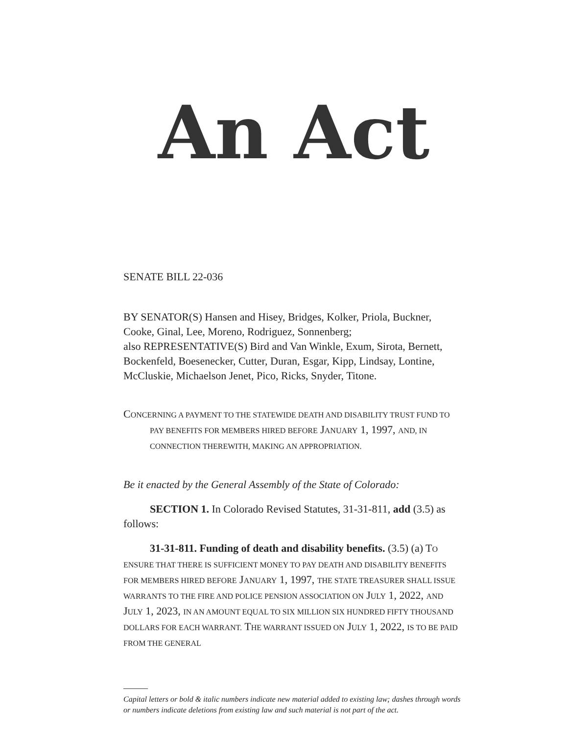An Act
SENATE BILL 22-036
BY SENATOR(S) Hansen and Hisey, Bridges, Kolker, Priola, Buckner, Cooke, Ginal, Lee, Moreno, Rodriguez, Sonnenberg;
also REPRESENTATIVE(S) Bird and Van Winkle, Exum, Sirota, Bernett, Bockenfeld, Boesenecker, Cutter, Duran, Esgar, Kipp, Lindsay, Lontine, McCluskie, Michaelson Jenet, Pico, Ricks, Snyder, Titone.
CONCERNING A PAYMENT TO THE STATEWIDE DEATH AND DISABILITY TRUST FUND TO PAY BENEFITS FOR MEMBERS HIRED BEFORE JANUARY 1, 1997, AND, IN CONNECTION THEREWITH, MAKING AN APPROPRIATION.
Be it enacted by the General Assembly of the State of Colorado:
SECTION 1. In Colorado Revised Statutes, 31-31-811, add (3.5) as follows:
31-31-811. Funding of death and disability benefits. (3.5) (a) TO ENSURE THAT THERE IS SUFFICIENT MONEY TO PAY DEATH AND DISABILITY BENEFITS FOR MEMBERS HIRED BEFORE JANUARY 1, 1997, THE STATE TREASURER SHALL ISSUE WARRANTS TO THE FIRE AND POLICE PENSION ASSOCIATION ON JULY 1, 2022, AND JULY 1, 2023, IN AN AMOUNT EQUAL TO SIX MILLION SIX HUNDRED FIFTY THOUSAND DOLLARS FOR EACH WARRANT. THE WARRANT ISSUED ON JULY 1, 2022, IS TO BE PAID FROM THE GENERAL
Capital letters or bold & italic numbers indicate new material added to existing law; dashes through words or numbers indicate deletions from existing law and such material is not part of the act.